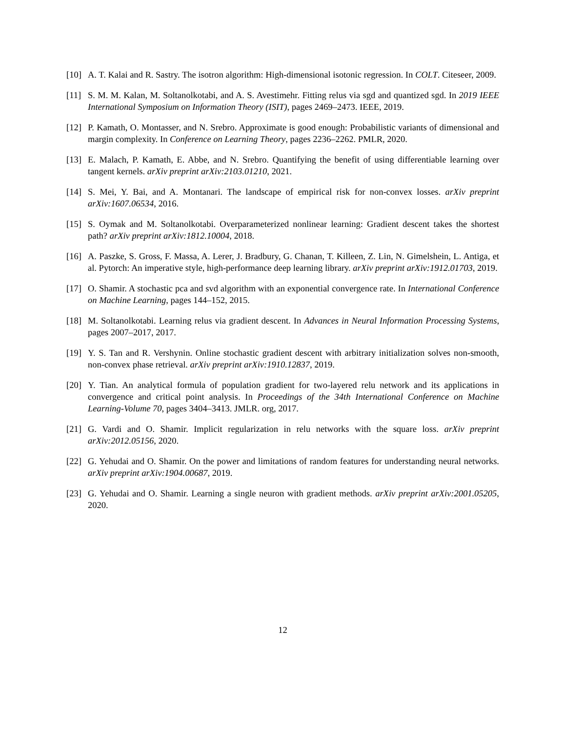[10]
A. T. Kalai and R. Sastry. The isotron algorithm: High-dimensional isotonic regression. In COLT. Citeseer, 2009.
[11]
S. M. M. Kalan, M. Soltanolkotabi, and A. S. Avestimehr. Fitting relus via sgd and quantized sgd. In 2019 IEEE International Symposium on Information Theory (ISIT), pages 2469–2473. IEEE, 2019.
[12]
P. Kamath, O. Montasser, and N. Srebro. Approximate is good enough: Probabilistic variants of dimensional and margin complexity. In Conference on Learning Theory, pages 2236–2262. PMLR, 2020.
[13]
E. Malach, P. Kamath, E. Abbe, and N. Srebro. Quantifying the benefit of using differentiable learning over tangent kernels. arXiv preprint arXiv:2103.01210, 2021.
[14]
S. Mei, Y. Bai, and A. Montanari. The landscape of empirical risk for non-convex losses. arXiv preprint arXiv:1607.06534, 2016.
[15]
S. Oymak and M. Soltanolkotabi. Overparameterized nonlinear learning: Gradient descent takes the shortest path? arXiv preprint arXiv:1812.10004, 2018.
[16]
A. Paszke, S. Gross, F. Massa, A. Lerer, J. Bradbury, G. Chanan, T. Killeen, Z. Lin, N. Gimelshein, L. Antiga, et al. Pytorch: An imperative style, high-performance deep learning library. arXiv preprint arXiv:1912.01703, 2019.
[17]
O. Shamir. A stochastic pca and svd algorithm with an exponential convergence rate. In International Conference on Machine Learning, pages 144–152, 2015.
[18]
M. Soltanolkotabi. Learning relus via gradient descent. In Advances in Neural Information Processing Systems, pages 2007–2017, 2017.
[19]
Y. S. Tan and R. Vershynin. Online stochastic gradient descent with arbitrary initialization solves non-smooth, non-convex phase retrieval. arXiv preprint arXiv:1910.12837, 2019.
[20]
Y. Tian. An analytical formula of population gradient for two-layered relu network and its applications in convergence and critical point analysis. In Proceedings of the 34th International Conference on Machine Learning-Volume 70, pages 3404–3413. JMLR. org, 2017.
[21]
G. Vardi and O. Shamir. Implicit regularization in relu networks with the square loss. arXiv preprint arXiv:2012.05156, 2020.
[22]
G. Yehudai and O. Shamir. On the power and limitations of random features for understanding neural networks. arXiv preprint arXiv:1904.00687, 2019.
[23]
G. Yehudai and O. Shamir. Learning a single neuron with gradient methods. arXiv preprint arXiv:2001.05205, 2020.
12